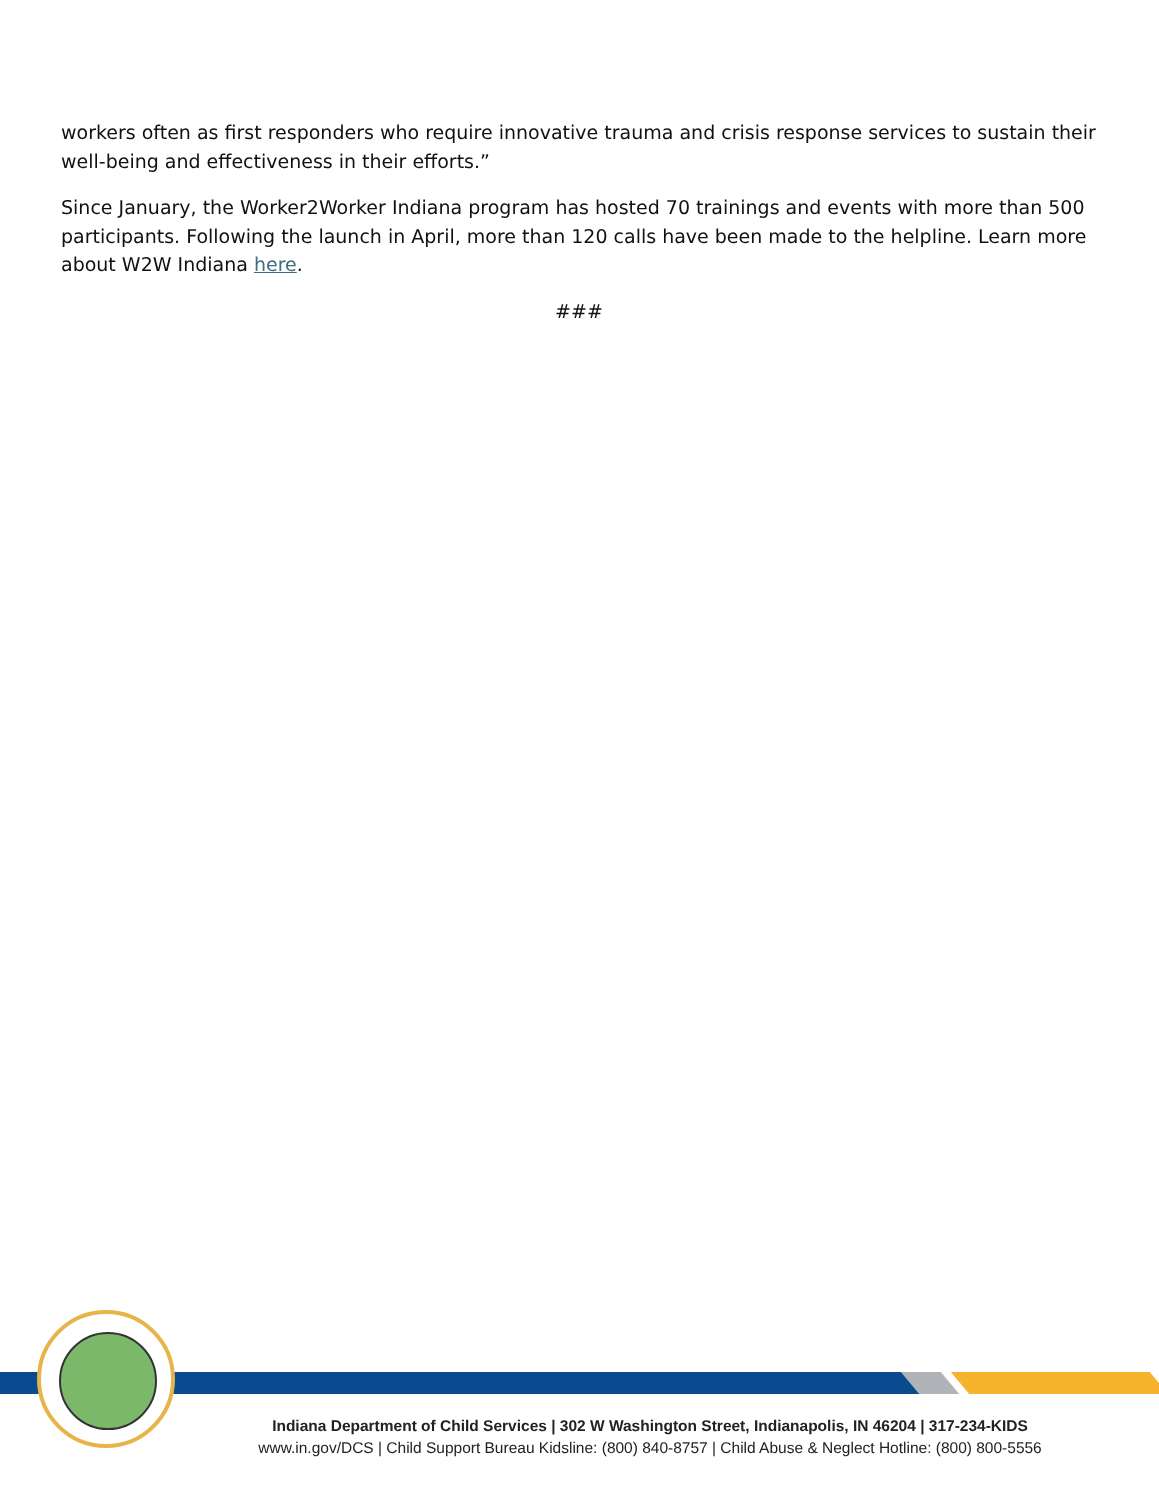workers often as first responders who require innovative trauma and crisis response services to sustain their well-being and effectiveness in their efforts.”
Since January, the Worker2Worker Indiana program has hosted 70 trainings and events with more than 500 participants. Following the launch in April, more than 120 calls have been made to the helpline. Learn more about W2W Indiana here.
###
Indiana Department of Child Services | 302 W Washington Street, Indianapolis, IN 46204 | 317-234-KIDS
www.in.gov/DCS | Child Support Bureau Kidsline: (800) 840-8757 | Child Abuse & Neglect Hotline: (800) 800-5556